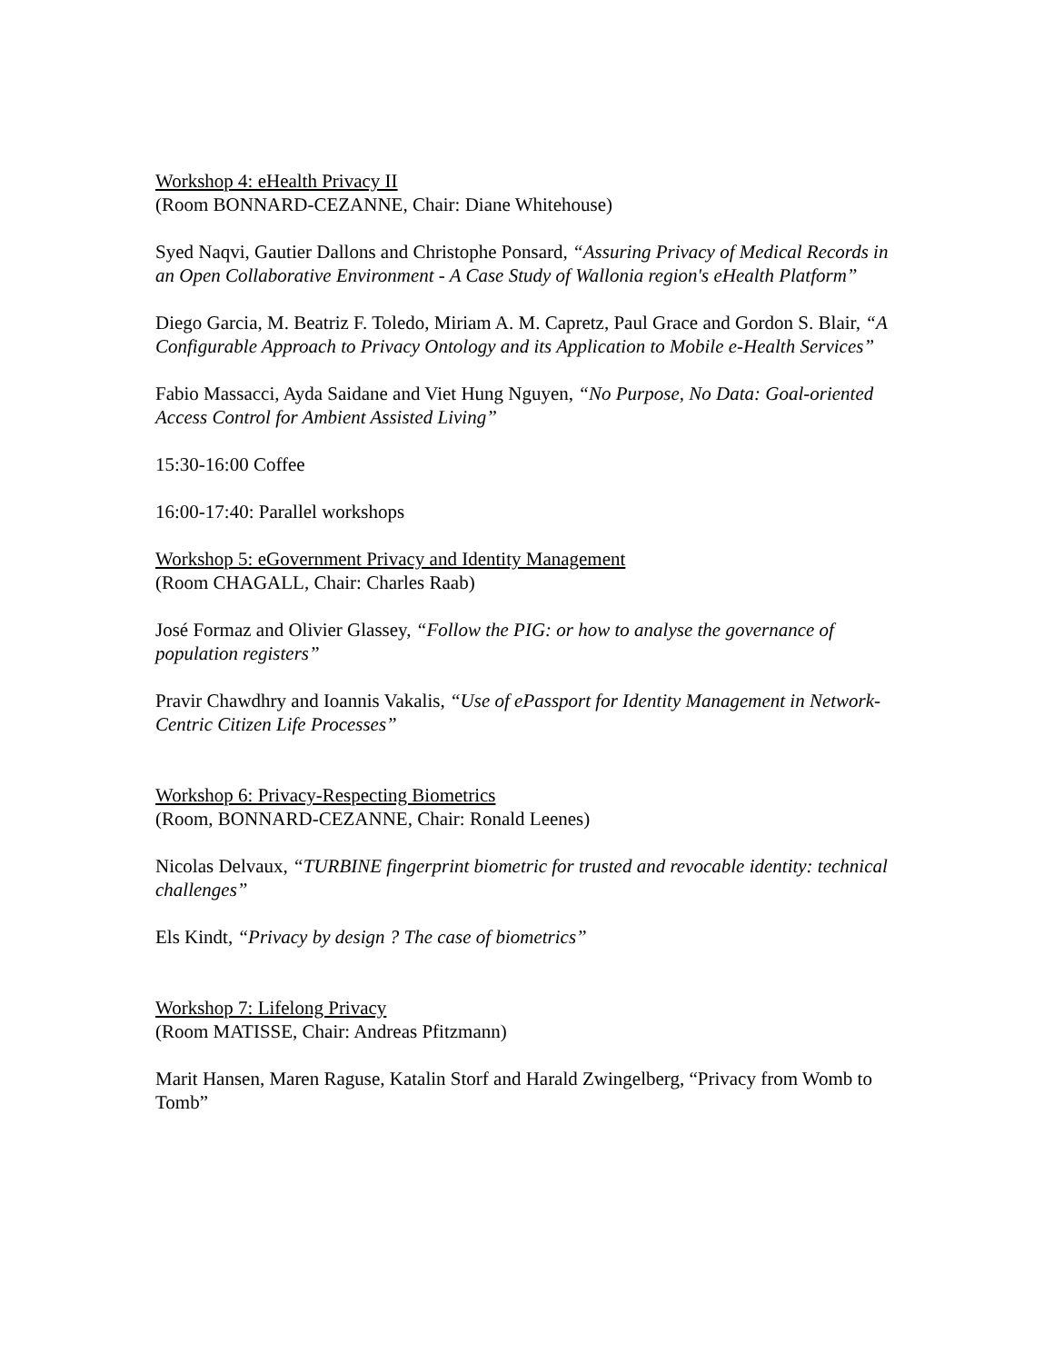Workshop 4: eHealth Privacy II
(Room BONNARD-CEZANNE, Chair: Diane Whitehouse)
Syed Naqvi, Gautier Dallons and Christophe Ponsard, “Assuring Privacy of Medical Records in an Open Collaborative Environment - A Case Study of Wallonia region's eHealth Platform”
Diego Garcia, M. Beatriz F. Toledo, Miriam A. M. Capretz, Paul Grace and Gordon S. Blair, “A Configurable Approach to Privacy Ontology and its Application to Mobile e-Health Services”
Fabio Massacci, Ayda Saidane and Viet Hung Nguyen, “No Purpose, No Data: Goal-oriented Access Control for Ambient Assisted Living”
15:30-16:00 Coffee
16:00-17:40: Parallel workshops
Workshop 5: eGovernment Privacy and Identity Management
(Room CHAGALL, Chair: Charles Raab)
José Formaz and Olivier Glassey, “Follow the PIG: or how to analyse the governance of population registers”
Pravir Chawdhry and Ioannis Vakalis, “Use of ePassport for Identity Management in Network-Centric Citizen Life Processes”
Workshop 6: Privacy-Respecting Biometrics
(Room, BONNARD-CEZANNE, Chair: Ronald Leenes)
Nicolas Delvaux, “TURBINE fingerprint biometric for trusted and revocable identity: technical challenges”
Els Kindt, “Privacy by design ? The case of biometrics”
Workshop 7: Lifelong Privacy
(Room MATISSE, Chair: Andreas Pfitzmann)
Marit Hansen, Maren Raguse, Katalin Storf and Harald Zwingelberg, “Privacy from Womb to Tomb”